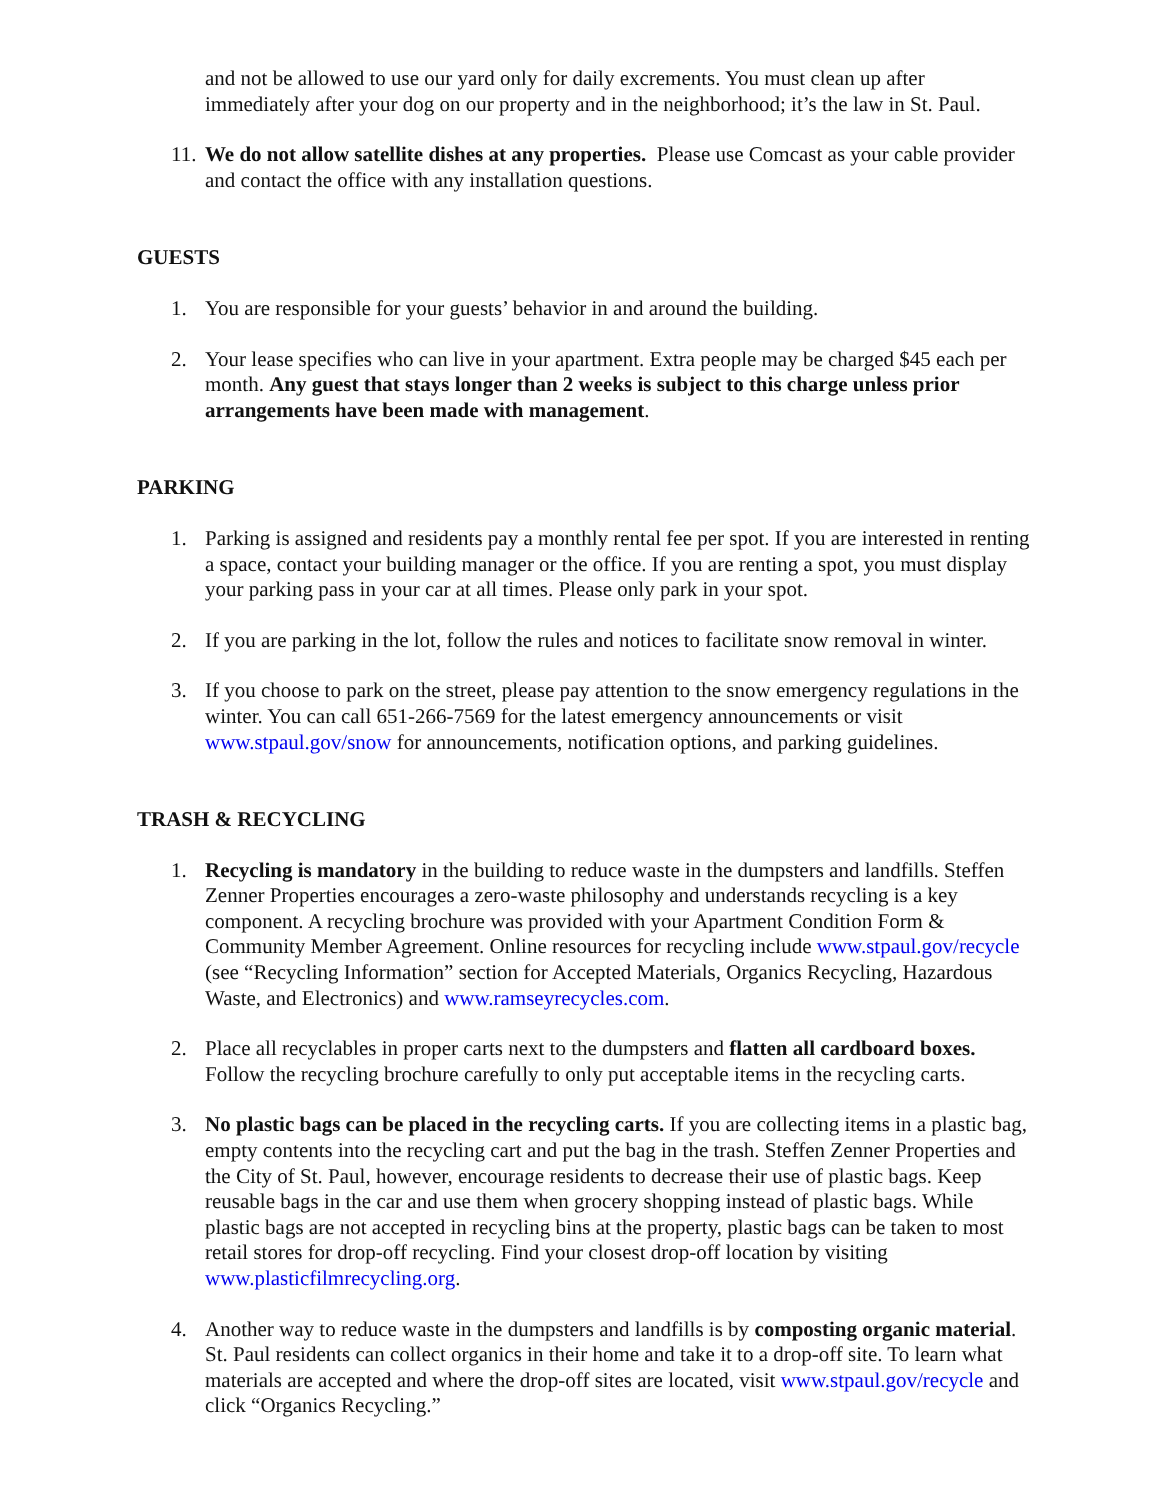and not be allowed to use our yard only for daily excrements. You must clean up after immediately after your dog on our property and in the neighborhood; it’s the law in St. Paul.
11. We do not allow satellite dishes at any properties. Please use Comcast as your cable provider and contact the office with any installation questions.
GUESTS
1. You are responsible for your guests’ behavior in and around the building.
2. Your lease specifies who can live in your apartment. Extra people may be charged $45 each per month. Any guest that stays longer than 2 weeks is subject to this charge unless prior arrangements have been made with management.
PARKING
1. Parking is assigned and residents pay a monthly rental fee per spot. If you are interested in renting a space, contact your building manager or the office. If you are renting a spot, you must display your parking pass in your car at all times. Please only park in your spot.
2. If you are parking in the lot, follow the rules and notices to facilitate snow removal in winter.
3. If you choose to park on the street, please pay attention to the snow emergency regulations in the winter. You can call 651-266-7569 for the latest emergency announcements or visit www.stpaul.gov/snow for announcements, notification options, and parking guidelines.
TRASH & RECYCLING
1. Recycling is mandatory in the building to reduce waste in the dumpsters and landfills. Steffen Zenner Properties encourages a zero-waste philosophy and understands recycling is a key component. A recycling brochure was provided with your Apartment Condition Form & Community Member Agreement. Online resources for recycling include www.stpaul.gov/recycle (see “Recycling Information” section for Accepted Materials, Organics Recycling, Hazardous Waste, and Electronics) and www.ramseyrecycles.com.
2. Place all recyclables in proper carts next to the dumpsters and flatten all cardboard boxes. Follow the recycling brochure carefully to only put acceptable items in the recycling carts.
3. No plastic bags can be placed in the recycling carts. If you are collecting items in a plastic bag, empty contents into the recycling cart and put the bag in the trash. Steffen Zenner Properties and the City of St. Paul, however, encourage residents to decrease their use of plastic bags. Keep reusable bags in the car and use them when grocery shopping instead of plastic bags. While plastic bags are not accepted in recycling bins at the property, plastic bags can be taken to most retail stores for drop-off recycling. Find your closest drop-off location by visiting www.plasticfilmrecycling.org.
4. Another way to reduce waste in the dumpsters and landfills is by composting organic material. St. Paul residents can collect organics in their home and take it to a drop-off site. To learn what materials are accepted and where the drop-off sites are located, visit www.stpaul.gov/recycle and click “Organics Recycling.”